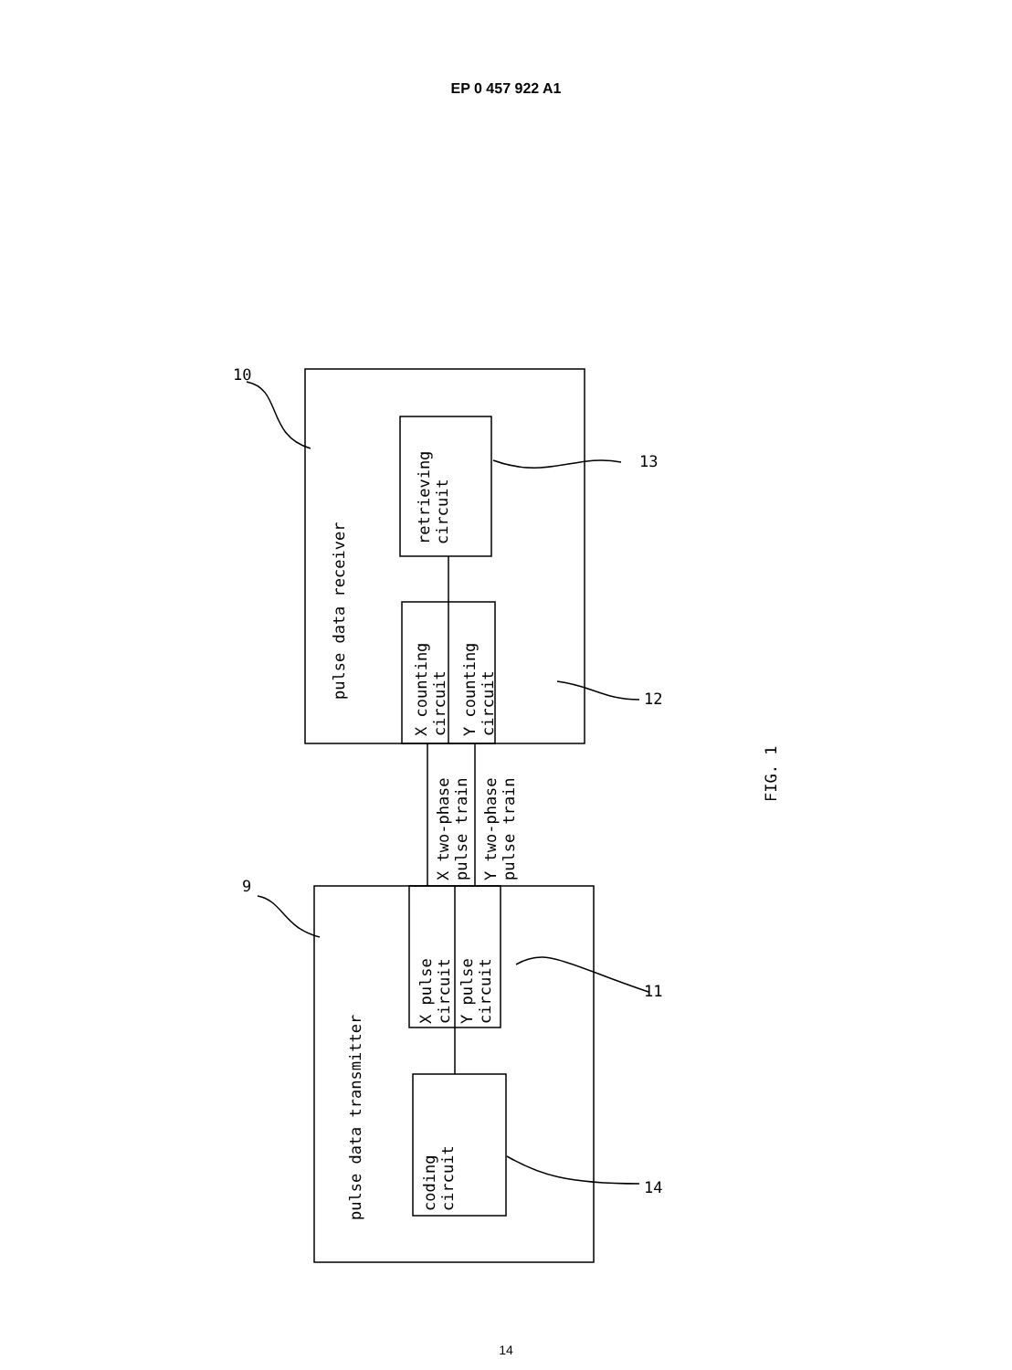EP 0 457 922 A1
pulse data receiver
retrieving
circuit
X counting
circuit
Y counting
circuit
pulse data transmitter
coding
circuit
X pulse
circuit
Y pulse
circuit
X two-phase
pulse train
Y two-phase
pulse train
FIG. 1
10
13
12
9
11
14
14